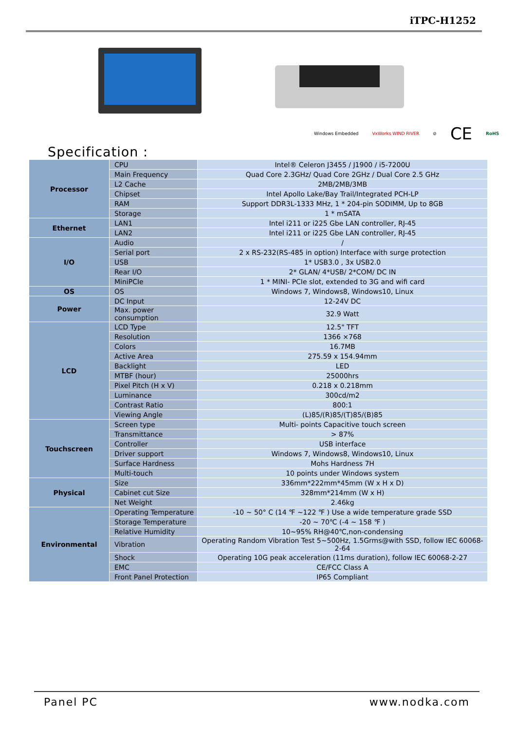iTPC-H1252
Windows Embedded VxWorks WIND RIVER ⊘ CE RoHS
Specification :
| Processor | CPU | Intel® Celeron J3455 / J1900 / i5-7200U |
| | Main Frequency | Quad Core 2.3GHz/ Quad Core 2GHz / Dual Core 2.5 GHz |
| | L2 Cache | 2MB/2MB/3MB |
| | Chipset | Intel Apollo Lake/Bay Trail/Integrated PCH-LP |
| | RAM | Support DDR3L-1333 MHz, 1 * 204-pin SODIMM, Up to 8GB |
| | Storage | 1 * mSATA |
| Ethernet | LAN1 | Intel i211 or i225 Gbe LAN controller, RJ-45 |
| | LAN2 | Intel i211 or i225 Gbe LAN controller, RJ-45 |
| I/O | Audio | / |
| | Serial port | 2 x RS-232(RS-485 in option) Interface with surge protection |
| | USB | 1* USB3.0 , 3x USB2.0 |
| | Rear I/O | 2* GLAN/ 4*USB/ 2*COM/ DC IN |
| | MiniPCIe | 1 * MINI- PCIe slot, extended to 3G and wifi card |
| OS | OS | Windows 7, Windows8, Windows10, Linux |
| Power | DC Input | 12-24V DC |
| | Max. power consumption | 32.9 Watt |
| LCD | LCD Type | 12.5" TFT |
| | Resolution | 1366 ×768 |
| | Colors | 16.7MB |
| | Active Area | 275.59 x 154.94mm |
| | Backlight | LED |
| | MTBF (hour) | 25000hrs |
| | Pixel Pitch (H x V) | 0.218 x 0.218mm |
| | Luminance | 300cd/m2 |
| | Contrast Ratio | 800:1 |
| | Viewing Angle | (L)85/(R)85/(T)85/(B)85 |
| Touchscreen | Screen type | Multi- points Capacitive touch screen |
| | Transmittance | > 87% |
| | Controller | USB interface |
| | Driver support | Windows 7, Windows8, Windows10, Linux |
| | Surface Hardness | Mohs Hardness 7H |
| | Multi-touch | 10 points under Windows system |
| Physical | Size | 336mm*222mm*45mm (W x H x D) |
| | Cabinet cut Size | 328mm*214mm (W x H) |
| | Net Weight | 2.46kg |
| Environmental | Operating Temperature | -10 ~ 50° C (14 ℉ ~122 ℉ ) Use a wide temperature grade SSD |
| | Storage Temperature | -20 ~ 70℃ (-4 ~ 158 ℉ ) |
| | Relative Humidity | 10~95% RH@40℃,non-condensing |
| | Vibration | Operating Random Vibration Test 5~500Hz, 1.5Grms@with SSD, follow IEC 60068-2-64 |
| | Shock | Operating 10G peak acceleration (11ms duration), follow IEC 60068-2-27 |
| | EMC | CE/FCC Class A |
| | Front Panel Protection | IP65 Compliant |
Panel PC www.nodka.com